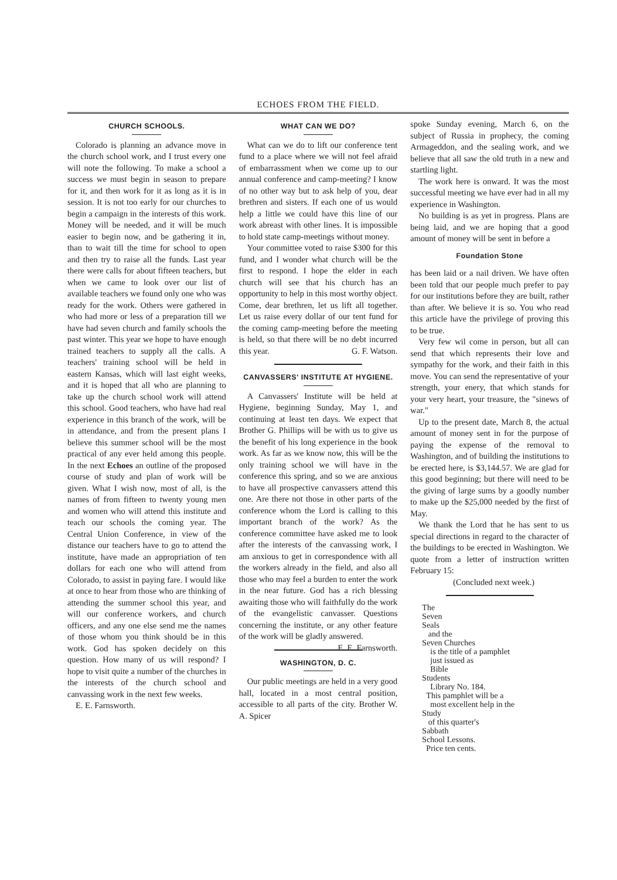ECHOES FROM THE FIELD.
CHURCH SCHOOLS.
Colorado is planning an advance move in the church school work, and I trust every one will note the following. To make a school a success we must begin in season to prepare for it, and then work for it as long as it is in session. It is not too early for our churches to begin a campaign in the interests of this work. Money will be needed, and it will be much easier to begin now, and be gathering it in, than to wait till the time for school to open and then try to raise all the funds. Last year there were calls for about fifteen teachers, but when we came to look over our list of available teachers we found only one who was ready for the work. Others were gathered in who had more or less of a preparation till we have had seven church and family schools the past winter. This year we hope to have enough trained teachers to supply all the calls. A teachers' training school will be held in eastern Kansas, which will last eight weeks, and it is hoped that all who are planning to take up the church school work will attend this school. Good teachers, who have had real experience in this branch of the work, will be in attendance, and from the present plans I believe this summer school will be the most practical of any ever held among this people. In the next Echoes an outline of the proposed course of study and plan of work will be given. What I wish now, most of all, is the names of from fifteen to twenty young men and women who will attend this institute and teach our schools the coming year. The Central Union Conference, in view of the distance our teachers have to go to attend the institute, have made an appropriation of ten dollars for each one who will attend from Colorado, to assist in paying fare. I would like at once to hear from those who are thinking of attending the summer school this year, and will our conference workers, and church officers, and any one else send me the names of those whom you think should be in this work. God has spoken decidely on this question. How many of us will respond? I hope to visit quite a number of the churches in the interests of the church school and canvassing work in the next few weeks.
E. E. Farnsworth.
WHAT CAN WE DO?
What can we do to lift our conference tent fund to a place where we will not feel afraid of embarrassment when we come up to our annual conference and camp-meeting? I know of no other way but to ask help of you, dear brethren and sisters. If each one of us would help a little we could have this line of our work abreast with other lines. It is impossible to hold state camp-meetings without money.
Your committee voted to raise $300 for this fund, and I wonder what church will be the first to respond. I hope the elder in each church will see that his church has an opportunity to help in this most worthy object. Come, dear brethren, let us lift all together. Let us raise every dollar of our tent fund for the coming camp-meeting before the meeting is held, so that there will be no debt incurred this year. G. F. Watson.
CANVASSERS' INSTITUTE AT HYGIENE.
A Canvassers' Institute will be held at Hygiene, beginning Sunday, May 1, and continuing at least ten days. We expect that Brother G. Phillips will be with us to give us the benefit of his long experience in the book work. As far as we know now, this will be the only training school we will have in the conference this spring, and so we are anxious to have all prospective canvassers attend this one. Are there not those in other parts of the conference whom the Lord is calling to this important branch of the work? As the conference committee have asked me to look after the interests of the canvassing work, I am anxious to get in correspondence with all the workers already in the field, and also all those who may feel a burden to enter the work in the near future. God has a rich blessing awaiting those who will faithfully do the work of the evangelistic canvasser. Questions concerning the institute, or any other feature of the work will be gladly answered. E. E. Farnsworth.
WASHINGTON, D. C.
Our public meetings are held in a very good hall, located in a most central position, accessible to all parts of the city. Brother W. A. Spicer
spoke Sunday evening, March 6, on the subject of Russia in prophecy, the coming Armageddon, and the sealing work, and we believe that all saw the old truth in a new and startling light.
The work here is onward. It was the most successful meeting we have ever had in all my experience in Washington.
No building is as yet in progress. Plans are being laid, and we are hoping that a good amount of money will be sent in before a
Foundation Stone
has been laid or a nail driven. We have often been told that our people much prefer to pay for our institutions before they are built, rather than after. We believe it is so. You who read this article have the privilege of proving this to be true.
Very few wil come in person, but all can send that which represents their love and sympathy for the work, and their faith in this move. You can send the representative of your strength, your enery, that which stands for your very heart, your treasure, the "sinews of war."
Up to the present date, March 8, the actual amount of money sent in for the purpose of paying the expense of the removal to Washington, and of building the institutions to be erected here, is $3,144.57. We are glad for this good beginning; but there will need to be the giving of large sums by a goodly number to make up the $25,000 needed by the first of May.
We thank the Lord that he has sent to us special directions in regard to the character of the buildings to be erected in Washington. We quote from a letter of instruction written February 15:
(Concluded next week.)
The
Seven
Seals
and the
Seven Churches
is the title of a pamphlet
just issued as
Bible
Students
Library No. 184.
This pamphlet will be a
most excellent help in the
Study
of this quarter's
Sabbath
School Lessons.
Price ten cents.